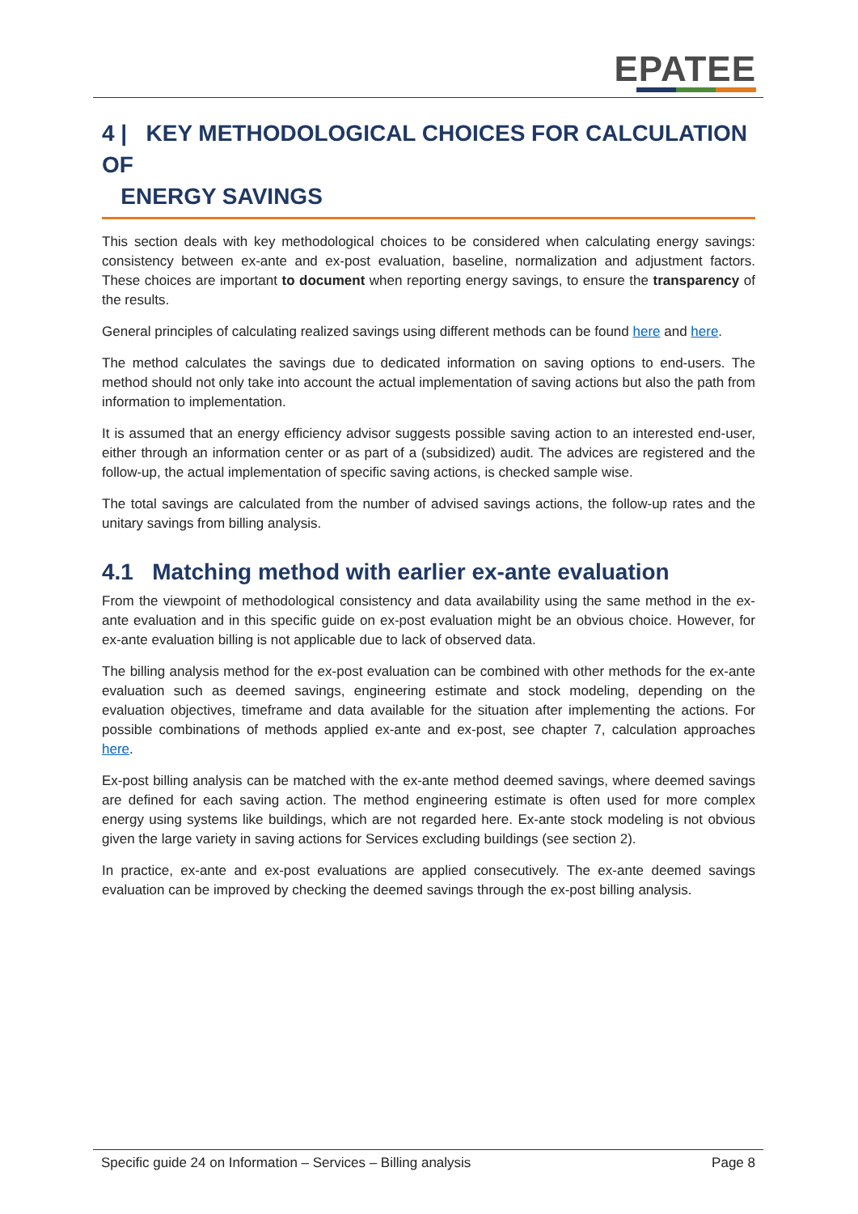EPATEE
4 | KEY METHODOLOGICAL CHOICES FOR CALCULATION OF
ENERGY SAVINGS
This section deals with key methodological choices to be considered when calculating energy savings: consistency between ex-ante and ex-post evaluation, baseline, normalization and adjustment factors. These choices are important to document when reporting energy savings, to ensure the transparency of the results.
General principles of calculating realized savings using different methods can be found here and here.
The method calculates the savings due to dedicated information on saving options to end-users. The method should not only take into account the actual implementation of saving actions but also the path from information to implementation.
It is assumed that an energy efficiency advisor suggests possible saving action to an interested end-user, either through an information center or as part of a (subsidized) audit. The advices are registered and the follow-up, the actual implementation of specific saving actions, is checked sample wise.
The total savings are calculated from the number of advised savings actions, the follow-up rates and the unitary savings from billing analysis.
4.1 Matching method with earlier ex-ante evaluation
From the viewpoint of methodological consistency and data availability using the same method in the ex-ante evaluation and in this specific guide on ex-post evaluation might be an obvious choice. However, for ex-ante evaluation billing is not applicable due to lack of observed data.
The billing analysis method for the ex-post evaluation can be combined with other methods for the ex-ante evaluation such as deemed savings, engineering estimate and stock modeling, depending on the evaluation objectives, timeframe and data available for the situation after implementing the actions. For possible combinations of methods applied ex-ante and ex-post, see chapter 7, calculation approaches here.
Ex-post billing analysis can be matched with the ex-ante method deemed savings, where deemed savings are defined for each saving action. The method engineering estimate is often used for more complex energy using systems like buildings, which are not regarded here. Ex-ante stock modeling is not obvious given the large variety in saving actions for Services excluding buildings (see section 2).
In practice, ex-ante and ex-post evaluations are applied consecutively. The ex-ante deemed savings evaluation can be improved by checking the deemed savings through the ex-post billing analysis.
Specific guide 24 on Information – Services – Billing analysis Page 8